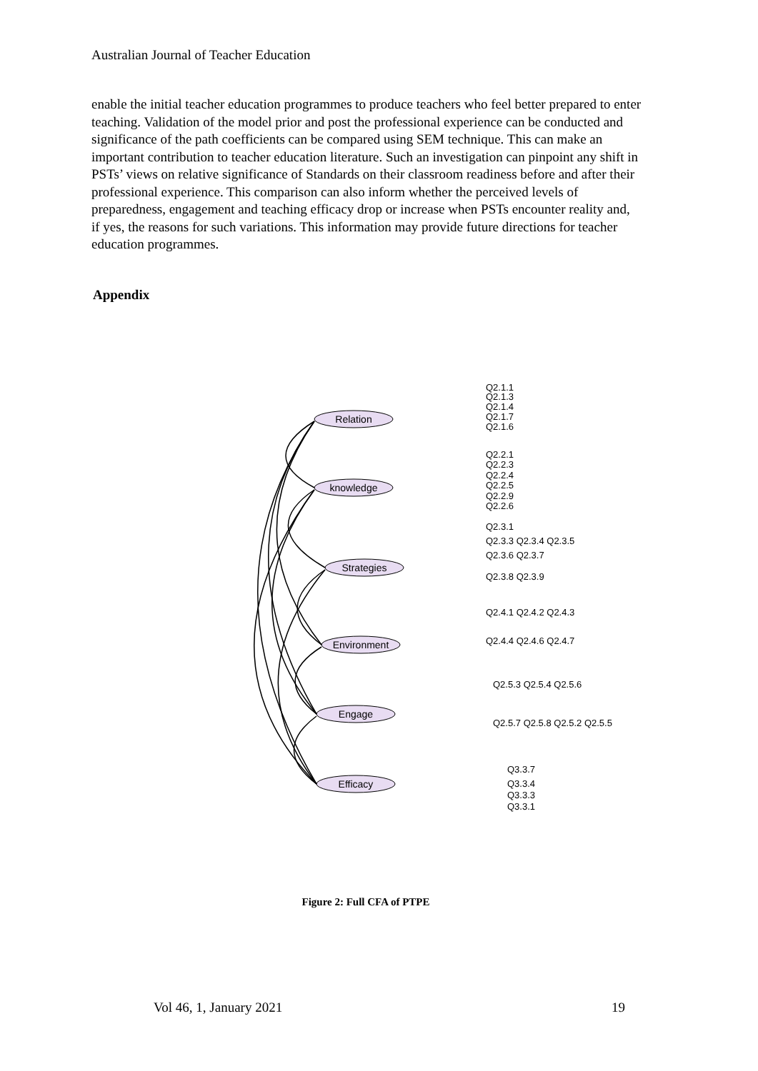Australian Journal of Teacher Education
enable the initial teacher education programmes to produce teachers who feel better prepared to enter teaching. Validation of the model prior and post the professional experience can be conducted and significance of the path coefficients can be compared using SEM technique. This can make an important contribution to teacher education literature. Such an investigation can pinpoint any shift in PSTs’ views on relative significance of Standards on their classroom readiness before and after their professional experience. This comparison can also inform whether the perceived levels of preparedness, engagement and teaching efficacy drop or increase when PSTs encounter reality and, if yes, the reasons for such variations. This information may provide future directions for teacher education programmes.
Appendix
Relation
knowledge
Strategies
Environment
Engage
Efficacy
Q2.1.1
Q2.1.3
Q2.1.4
Q2.1.7
Q2.1.6
Q2.2.1
Q2.2.3
Q2.2.4
Q2.2.5
Q2.2.9
Q2.2.6
Q2.3.1
Q2.3.3 Q2.3.4 Q2.3.5
Q2.3.6 Q2.3.7
Q2.3.8 Q2.3.9
Q2.4.1 Q2.4.2 Q2.4.3
Q2.4.4 Q2.4.6 Q2.4.7
Q2.5.3 Q2.5.4 Q2.5.6
Q2.5.7 Q2.5.8 Q2.5.2 Q2.5.5
Q3.3.7
Q3.3.4
Q3.3.3
Q3.3.1
Figure 2: Full CFA of PTPE
Vol 46, 1, January 2021 19